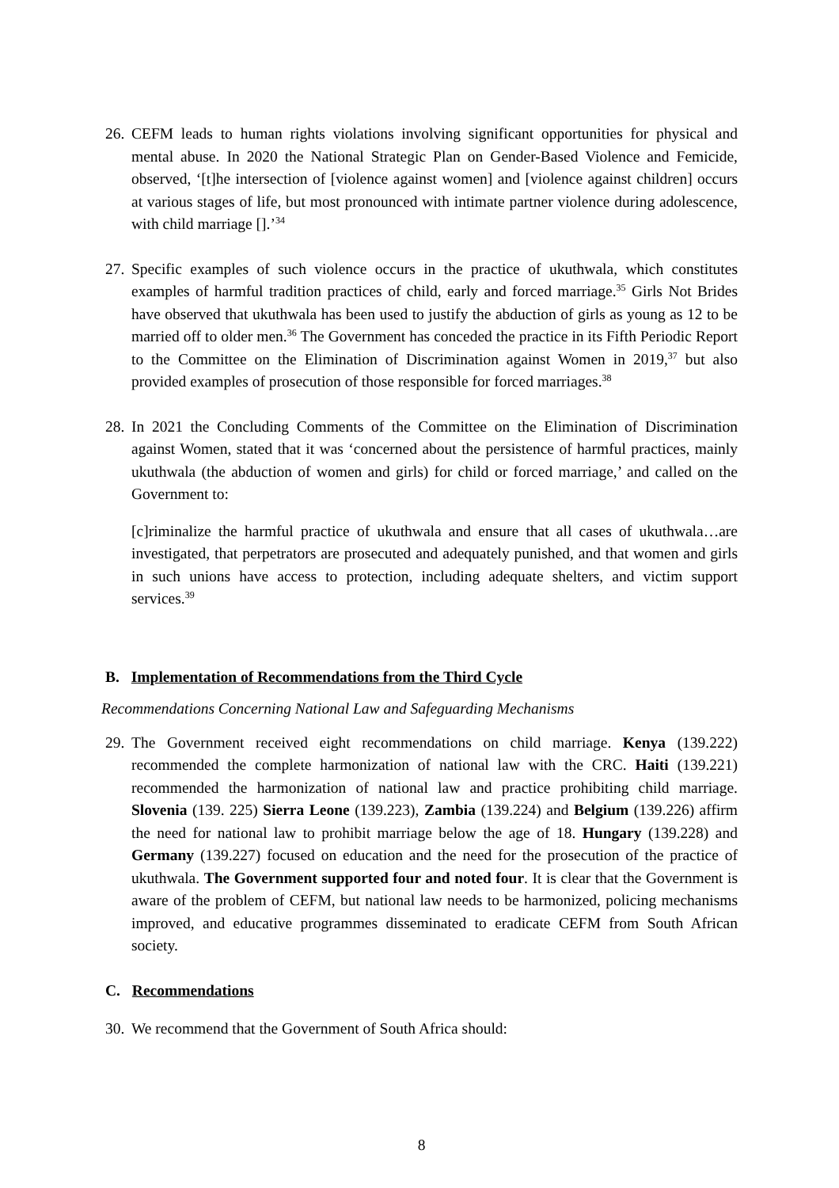26.
CEFM leads to human rights violations involving significant opportunities for physical and mental abuse. In 2020 the National Strategic Plan on Gender-Based Violence and Femicide, observed, ‘[t]he intersection of [violence against women] and [violence against children] occurs at various stages of life, but most pronounced with intimate partner violence during adolescence, with child marriage [].’<sup>34</sup>
27.
Specific examples of such violence occurs in the practice of ukuthwala, which constitutes examples of harmful tradition practices of child, early and forced marriage.<sup>35</sup> Girls Not Brides have observed that ukuthwala has been used to justify the abduction of girls as young as 12 to be married off to older men.<sup>36</sup> The Government has conceded the practice in its Fifth Periodic Report to the Committee on the Elimination of Discrimination against Women in 2019,<sup>37</sup> but also provided examples of prosecution of those responsible for forced marriages.<sup>38</sup>
28.
In 2021 the Concluding Comments of the Committee on the Elimination of Discrimination against Women, stated that it was ‘concerned about the persistence of harmful practices, mainly ukuthwala (the abduction of women and girls) for child or forced marriage,’ and called on the Government to:
[c]riminalize the harmful practice of ukuthwala and ensure that all cases of ukuthwala…are investigated, that perpetrators are prosecuted and adequately punished, and that women and girls in such unions have access to protection, including adequate shelters, and victim support services.<sup>39</sup>
B. Implementation of Recommendations from the Third Cycle
Recommendations Concerning National Law and Safeguarding Mechanisms
29.
The Government received eight recommendations on child marriage. Kenya (139.222) recommended the complete harmonization of national law with the CRC. Haiti (139.221) recommended the harmonization of national law and practice prohibiting child marriage. Slovenia (139. 225) Sierra Leone (139.223), Zambia (139.224) and Belgium (139.226) affirm the need for national law to prohibit marriage below the age of 18. Hungary (139.228) and Germany (139.227) focused on education and the need for the prosecution of the practice of ukuthwala. The Government supported four and noted four. It is clear that the Government is aware of the problem of CEFM, but national law needs to be harmonized, policing mechanisms improved, and educative programmes disseminated to eradicate CEFM from South African society.
C. Recommendations
30.
We recommend that the Government of South Africa should:
8